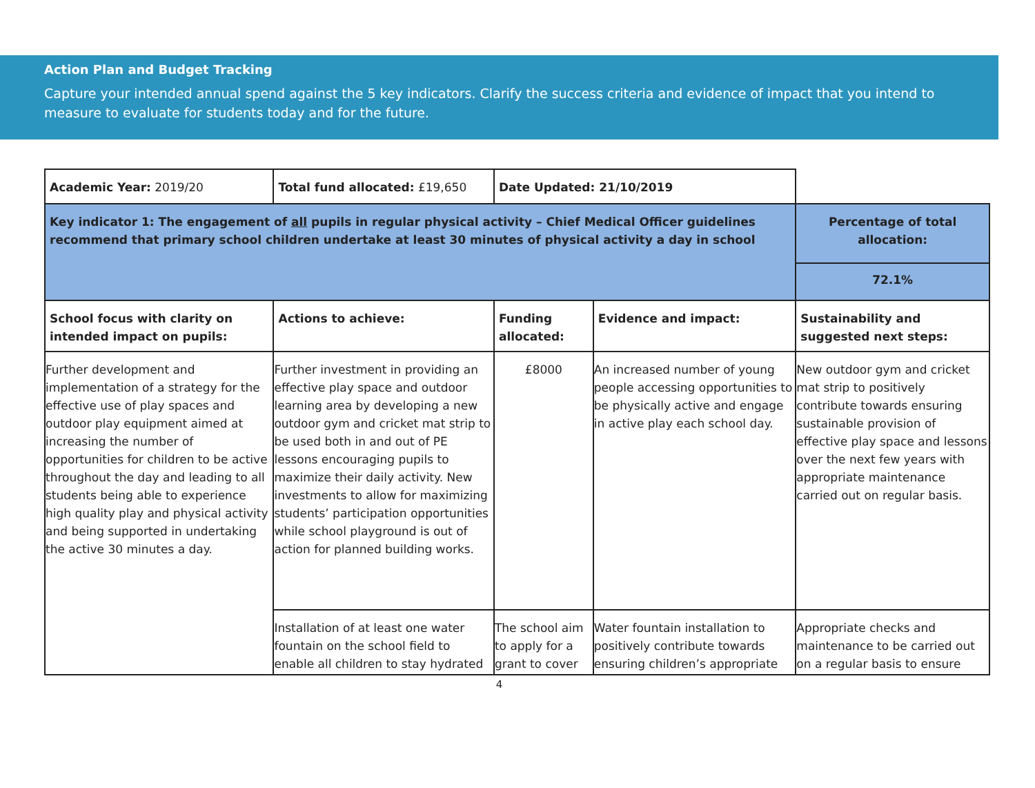Action Plan and Budget Tracking
Capture your intended annual spend against the 5 key indicators. Clarify the success criteria and evidence of impact that you intend to measure to evaluate for students today and for the future.
| Academic Year: 2019/20 | Total fund allocated: £19,650 | Date Updated: 21/10/2019 | | |
| Key indicator 1: The engagement of all pupils in regular physical activity – Chief Medical Officer guidelines recommend that primary school children undertake at least 30 minutes of physical activity a day in school | | | | Percentage of total allocation: |
| | | | | 72.1% |
| School focus with clarity on intended impact on pupils: | Actions to achieve: | Funding allocated: | Evidence and impact: | Sustainability and suggested next steps: |
| Further development and implementation of a strategy for the effective use of play spaces and outdoor play equipment aimed at increasing the number of opportunities for children to be active throughout the day and leading to all students being able to experience high quality play and physical activity and being supported in undertaking the active 30 minutes a day. | Further investment in providing an effective play space and outdoor learning area by developing a new outdoor gym and cricket mat strip to be used both in and out of PE lessons encouraging pupils to maximize their daily activity. New investments to allow for maximizing students’ participation opportunities while school playground is out of action for planned building works. | £8000 | An increased number of young people accessing opportunities to be physically active and engage in active play each school day. | New outdoor gym and cricket mat strip to positively contribute towards ensuring sustainable provision of effective play space and lessons over the next few years with appropriate maintenance carried out on regular basis. |
| | Installation of at least one water fountain on the school field to enable all children to stay hydrated | The school aim to apply for a grant to cover | Water fountain installation to positively contribute towards ensuring children’s appropriate | Appropriate checks and maintenance to be carried out on a regular basis to ensure |
4